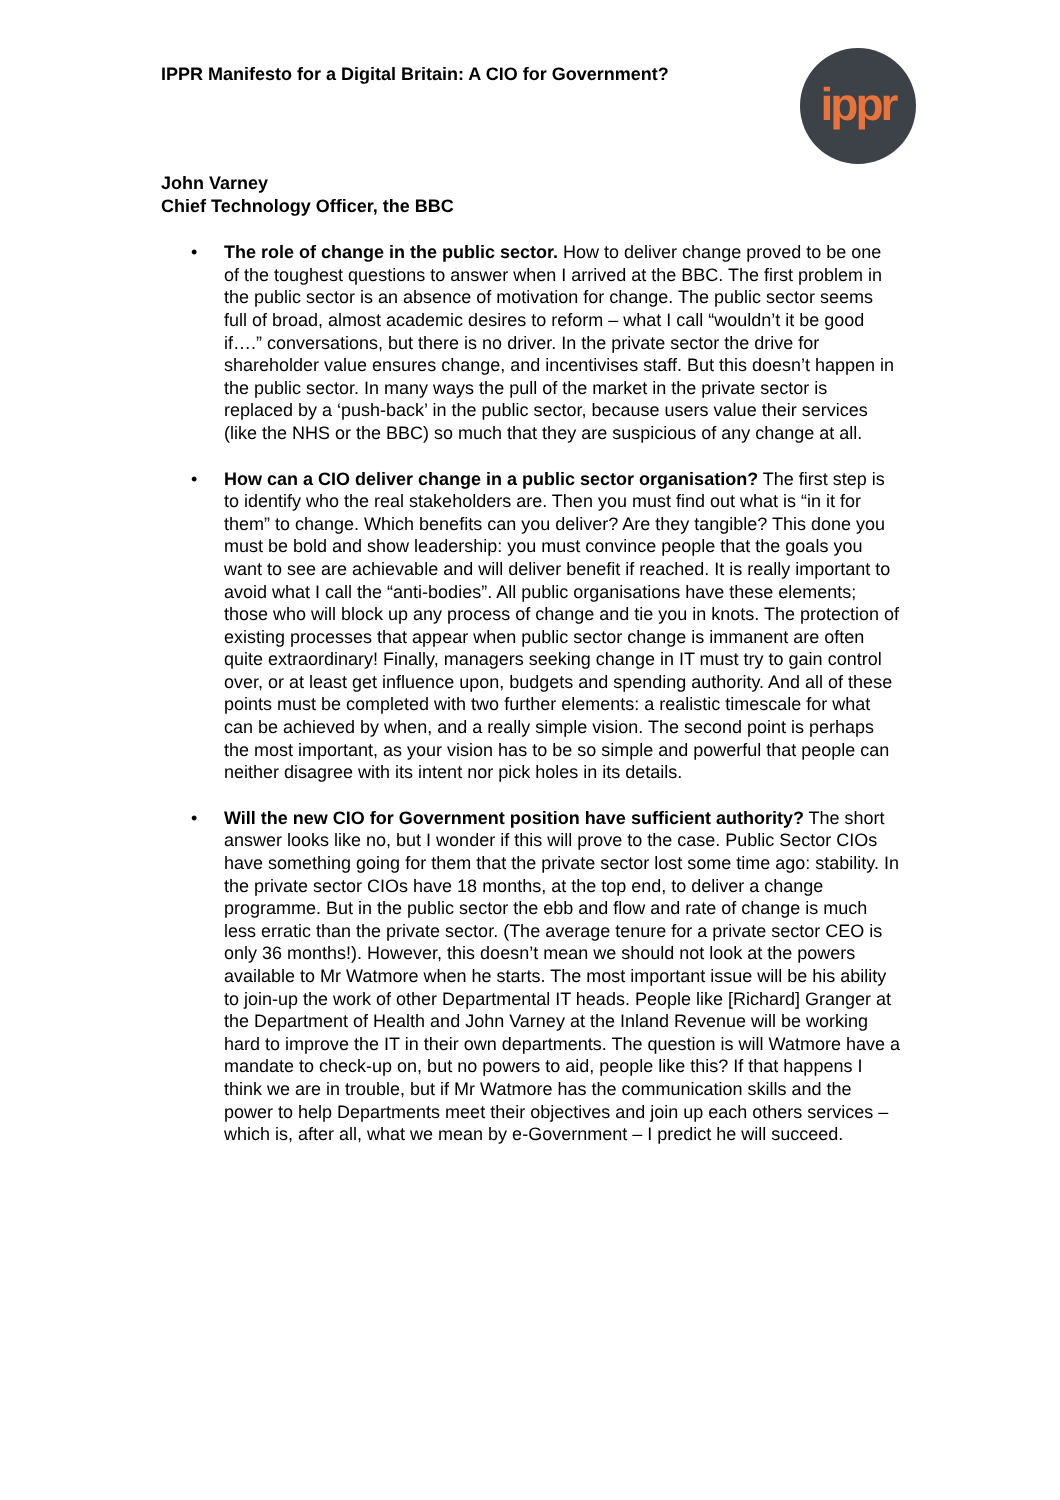IPPR Manifesto for a Digital Britain: A CIO for Government?
ippr
John Varney
Chief Technology Officer, the BBC
• The role of change in the public sector. How to deliver change proved to be one of the toughest questions to answer when I arrived at the BBC. The first problem in the public sector is an absence of motivation for change. The public sector seems full of broad, almost academic desires to reform – what I call “wouldn’t it be good if….” conversations, but there is no driver. In the private sector the drive for shareholder value ensures change, and incentivises staff. But this doesn’t happen in the public sector. In many ways the pull of the market in the private sector is replaced by a ‘push-back’ in the public sector, because users value their services (like the NHS or the BBC) so much that they are suspicious of any change at all.
• How can a CIO deliver change in a public sector organisation? The first step is to identify who the real stakeholders are. Then you must find out what is “in it for them” to change. Which benefits can you deliver? Are they tangible? This done you must be bold and show leadership: you must convince people that the goals you want to see are achievable and will deliver benefit if reached. It is really important to avoid what I call the “anti-bodies”. All public organisations have these elements; those who will block up any process of change and tie you in knots. The protection of existing processes that appear when public sector change is immanent are often quite extraordinary! Finally, managers seeking change in IT must try to gain control over, or at least get influence upon, budgets and spending authority. And all of these points must be completed with two further elements: a realistic timescale for what can be achieved by when, and a really simple vision. The second point is perhaps the most important, as your vision has to be so simple and powerful that people can neither disagree with its intent nor pick holes in its details.
• Will the new CIO for Government position have sufficient authority? The short answer looks like no, but I wonder if this will prove to the case. Public Sector CIOs have something going for them that the private sector lost some time ago: stability. In the private sector CIOs have 18 months, at the top end, to deliver a change programme. But in the public sector the ebb and flow and rate of change is much less erratic than the private sector. (The average tenure for a private sector CEO is only 36 months!). However, this doesn’t mean we should not look at the powers available to Mr Watmore when he starts. The most important issue will be his ability to join-up the work of other Departmental IT heads. People like [Richard] Granger at the Department of Health and John Varney at the Inland Revenue will be working hard to improve the IT in their own departments. The question is will Watmore have a mandate to check-up on, but no powers to aid, people like this? If that happens I think we are in trouble, but if Mr Watmore has the communication skills and the power to help Departments meet their objectives and join up each others services – which is, after all, what we mean by e-Government – I predict he will succeed.